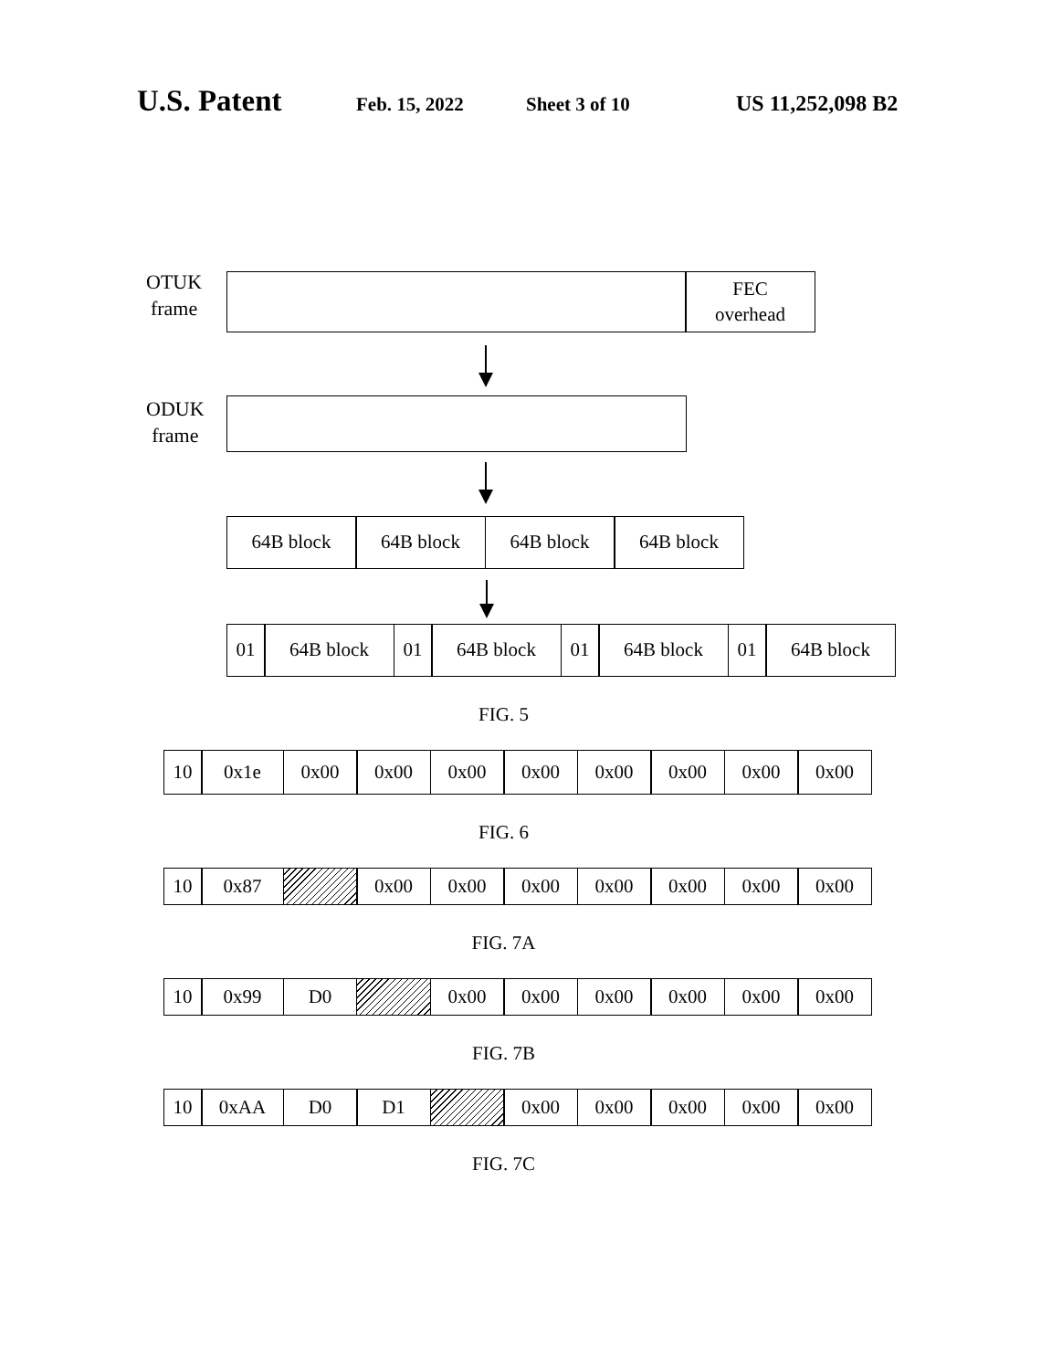U.S. Patent Feb. 15, 2022 Sheet 3 of 10 US 11,252,098 B2
OTUK
frame
FEC
overhead
ODUK
frame
64B block 64B block 64B block 64B block
01 64B block 01 64B block 01 64B block 01 64B block
FIG. 5
10 0x1e 0x00 0x00 0x00 0x00 0x00 0x00 0x00 0x00
FIG. 6
10 0x87 0x00 0x00 0x00 0x00 0x00 0x00 0x00
FIG. 7A
10 0x99 D0 0x00 0x00 0x00 0x00 0x00 0x00
FIG. 7B
10 0xAA D0 D1 0x00 0x00 0x00 0x00 0x00
FIG. 7C